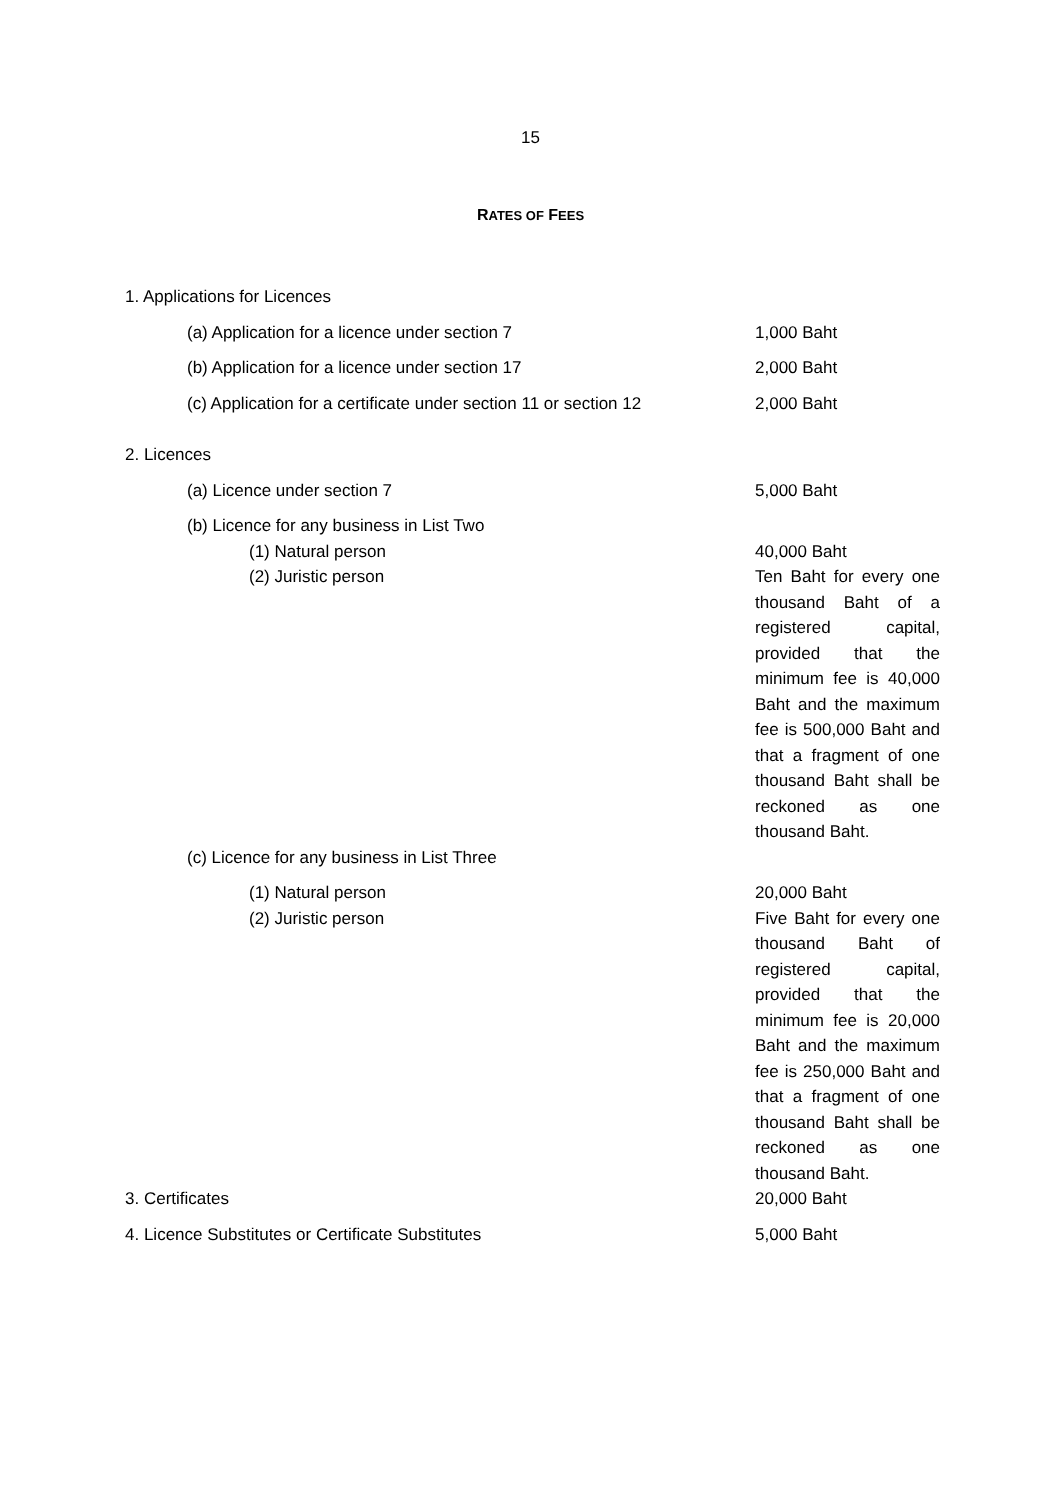15
RATES OF FEES
| 1. Applications for Licences | |
| (a) Application for a licence under section 7 | 1,000 Baht |
| (b) Application for a licence under section 17 | 2,000 Baht |
| (c) Application for a certificate under section 11 or section 12 | 2,000 Baht |
| 2. Licences | |
| (a) Licence under section 7 | 5,000 Baht |
| (b) Licence for any business in List Two | |
| (1) Natural person | 40,000 Baht |
| (2) Juristic person | Ten Baht for every one thousand Baht of a registered capital, provided that the minimum fee is 40,000 Baht and the maximum fee is 500,000 Baht and that a fragment of one thousand Baht shall be reckoned as one thousand Baht. |
| (c) Licence for any business in List Three | |
| (1) Natural person | 20,000 Baht |
| (2) Juristic person | Five Baht for every one thousand Baht of registered capital, provided that the minimum fee is 20,000 Baht and the maximum fee is 250,000 Baht and that a fragment of one thousand Baht shall be reckoned as one thousand Baht. |
| 3. Certificates | 20,000 Baht |
| 4. Licence Substitutes or Certificate Substitutes | 5,000 Baht |